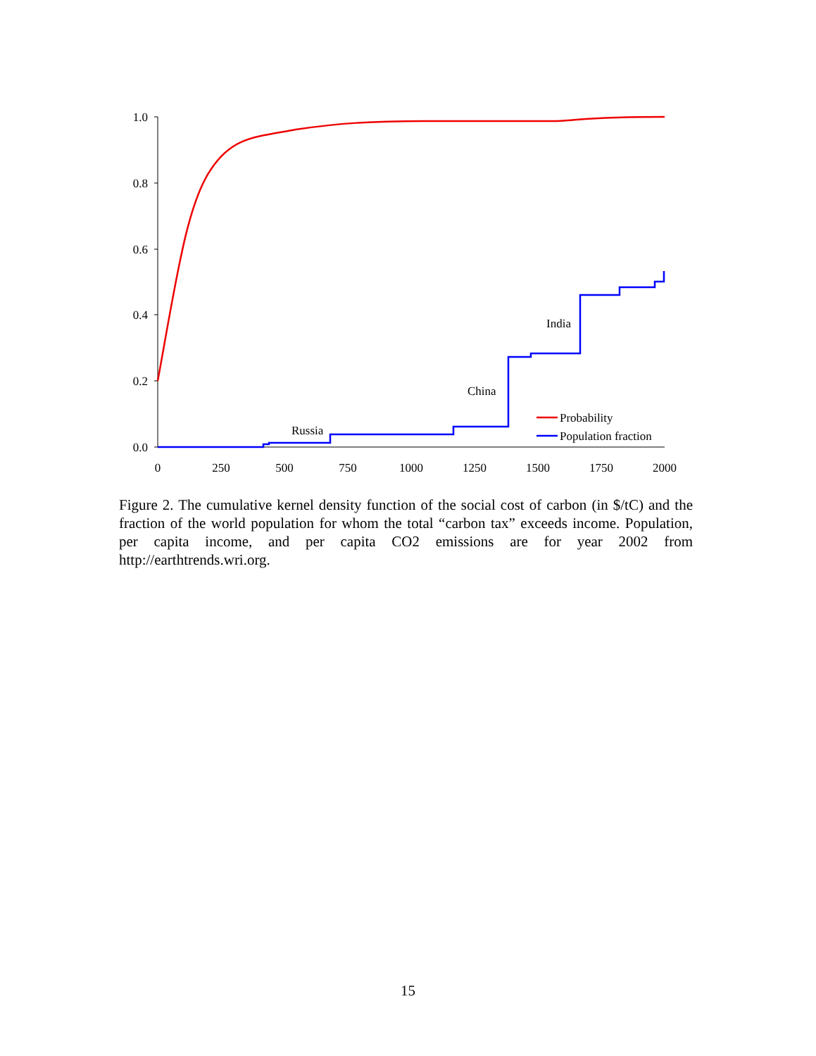1.0
0.8
0.6
0.4
0.2
0.0
0
250
500
750
1000
1250
1500
1750
2000
Russia
China
India
Probability
Population fraction
Figure 2. The cumulative kernel density function of the social cost of carbon (in $/tC) and the fraction of the world population for whom the total “carbon tax” exceeds income. Population, per capita income, and per capita CO2 emissions are for year 2002 from http://earthtrends.wri.org.
15